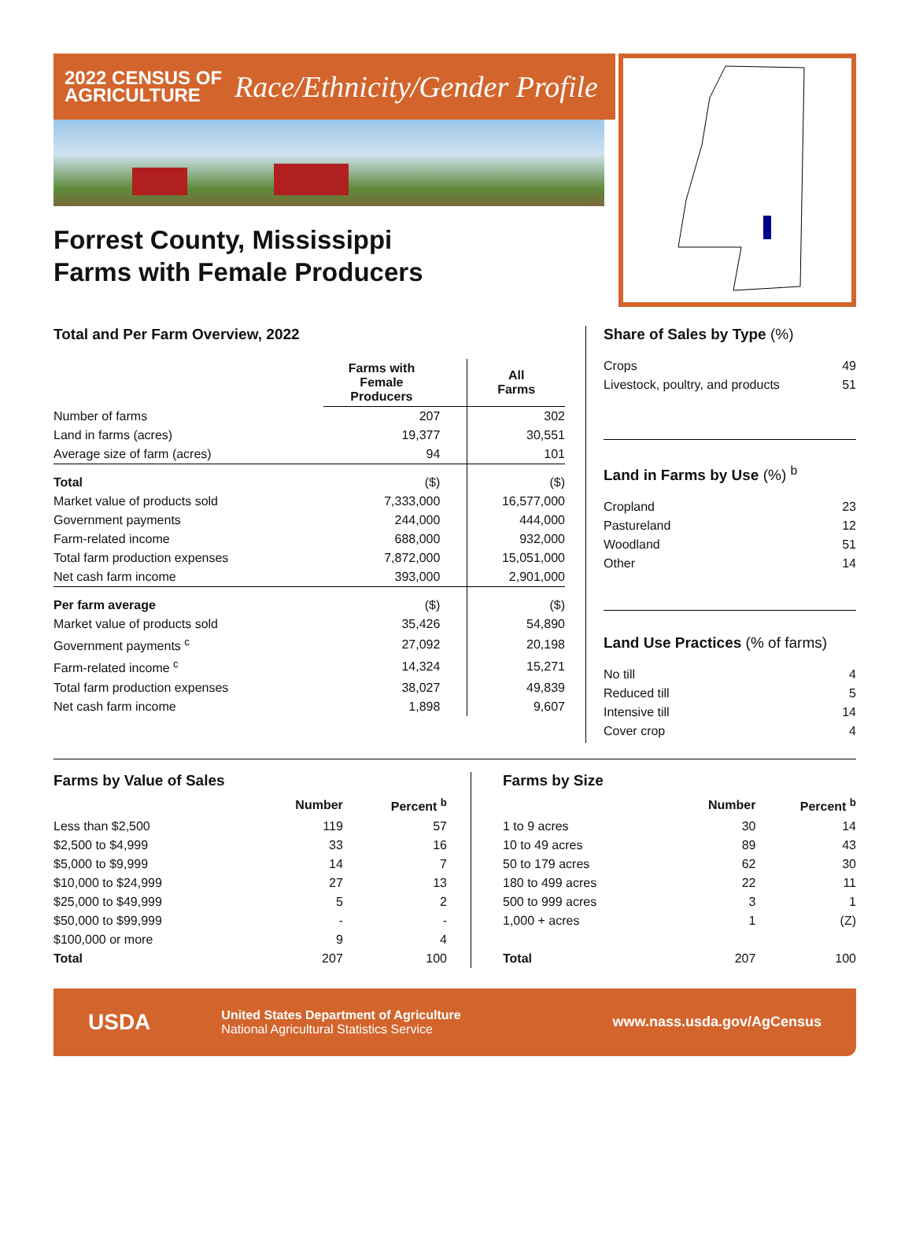2022 CENSUS OF
AGRICULTURE
Race/Ethnicity/Gender Profile
Forrest County, Mississippi
Farms with Female Producers
Total and Per Farm Overview, 2022
| | Farms with Female Producers | All Farms |
| --- | --- | --- |
| Number of farms | 207 | 302 |
| Land in farms (acres) | 19,377 | 30,551 |
| Average size of farm (acres) | 94 | 101 |
| Total | ($) | ($) |
| Market value of products sold | 7,333,000 | 16,577,000 |
| Government payments | 244,000 | 444,000 |
| Farm-related income | 688,000 | 932,000 |
| Total farm production expenses | 7,872,000 | 15,051,000 |
| Net cash farm income | 393,000 | 2,901,000 |
| Per farm average | ($) | ($) |
| Market value of products sold | 35,426 | 54,890 |
| Government payments <sup>c</sup> | 27,092 | 20,198 |
| Farm-related income <sup>c</sup> | 14,324 | 15,271 |
| Total farm production expenses | 38,027 | 49,839 |
| Net cash farm income | 1,898 | 9,607 |
Share of Sales by Type (%)
Crops 49
Livestock, poultry, and products 51
Land in Farms by Use (%) <sup>b</sup>
Cropland 23
Pastureland 12
Woodland 51
Other 14
Land Use Practices (% of farms)
No till 4
Reduced till 5
Intensive till 14
Cover crop 4
Farms by Value of Sales
| | Number | Percent <sup>b</sup> |
| --- | --- | --- |
| Less than $2,500 | 119 | 57 |
| $2,500 to $4,999 | 33 | 16 |
| $5,000 to $9,999 | 14 | 7 |
| $10,000 to $24,999 | 27 | 13 |
| $25,000 to $49,999 | 5 | 2 |
| $50,000 to $99,999 | - | - |
| $100,000 or more | 9 | 4 |
| Total | 207 | 100 |
Farms by Size
| | Number | Percent <sup>b</sup> |
| --- | --- | --- |
| 1 to 9 acres | 30 | 14 |
| 10 to 49 acres | 89 | 43 |
| 50 to 179 acres | 62 | 30 |
| 180 to 499 acres | 22 | 11 |
| 500 to 999 acres | 3 | 1 |
| 1,000 + acres | 1 | (Z) |
| Total | 207 | 100 |
USDA
United States Department of Agriculture
National Agricultural Statistics Service
www.nass.usda.gov/AgCensus